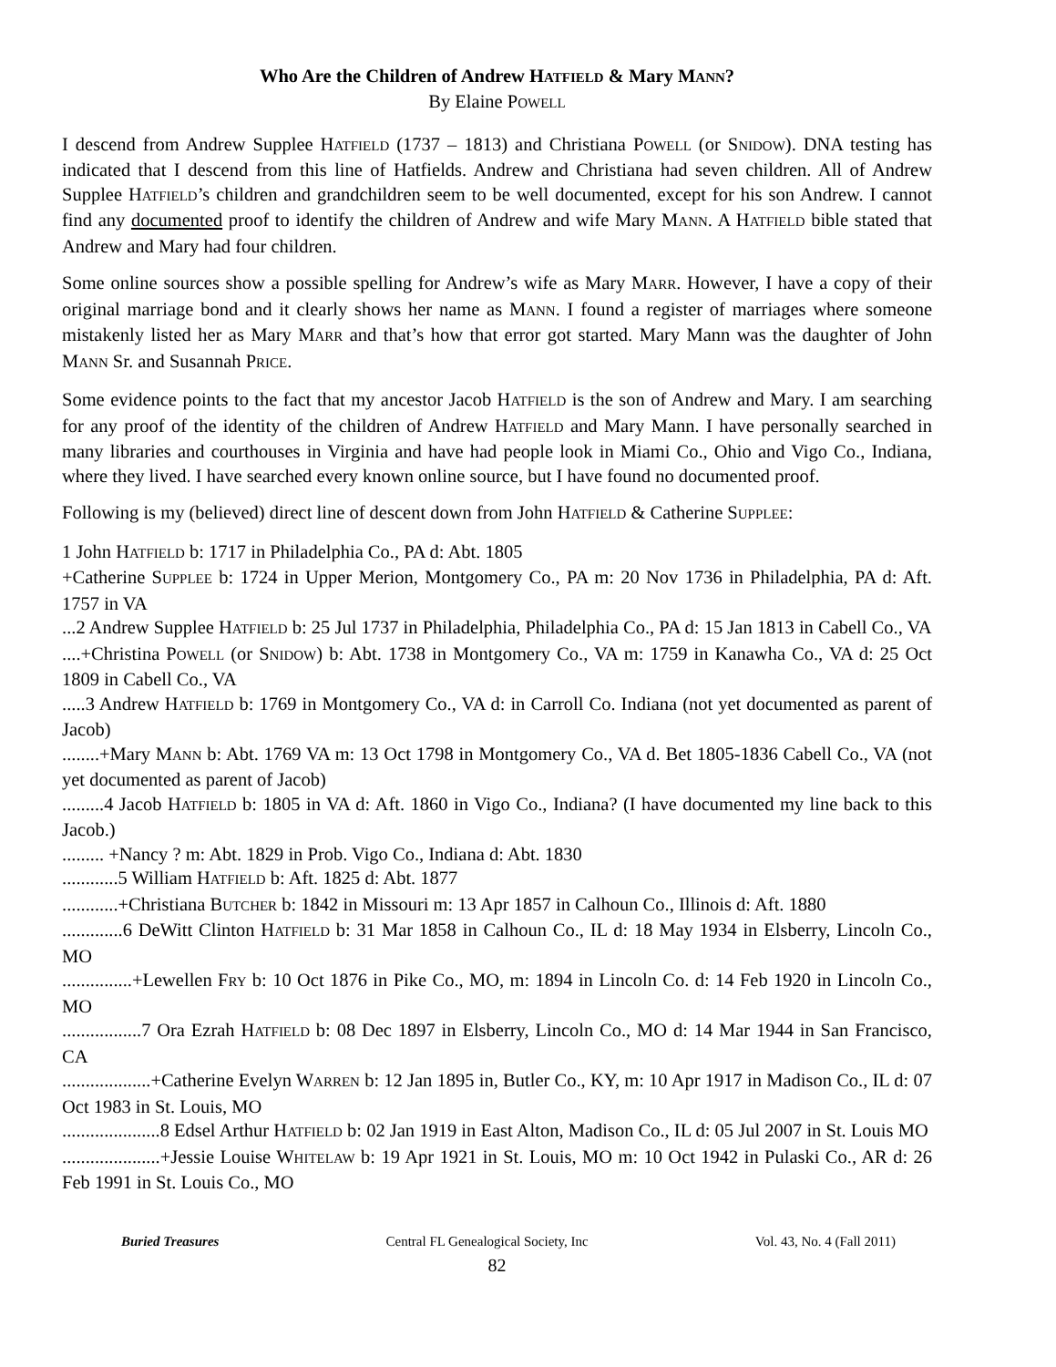Who Are the Children of Andrew HATFIELD & Mary MANN?
By Elaine POWELL
I descend from Andrew Supplee HATFIELD (1737 – 1813) and Christiana POWELL (or SNIDOW). DNA testing has indicated that I descend from this line of Hatfields. Andrew and Christiana had seven children. All of Andrew Supplee HATFIELD’s children and grandchildren seem to be well documented, except for his son Andrew. I cannot find any documented proof to identify the children of Andrew and wife Mary MANN. A HATFIELD bible stated that Andrew and Mary had four children.
Some online sources show a possible spelling for Andrew’s wife as Mary MARR. However, I have a copy of their original marriage bond and it clearly shows her name as MANN. I found a register of marriages where someone mistakenly listed her as Mary MARR and that’s how that error got started. Mary Mann was the daughter of John MANN Sr. and Susannah PRICE.
Some evidence points to the fact that my ancestor Jacob HATFIELD is the son of Andrew and Mary. I am searching for any proof of the identity of the children of Andrew HATFIELD and Mary Mann. I have personally searched in many libraries and courthouses in Virginia and have had people look in Miami Co., Ohio and Vigo Co., Indiana, where they lived. I have searched every known online source, but I have found no documented proof.
Following is my (believed) direct line of descent down from John HATFIELD & Catherine SUPPLEE:
1 John HATFIELD b: 1717 in Philadelphia Co., PA d: Abt. 1805
+Catherine SUPPLEE b: 1724 in Upper Merion, Montgomery Co., PA m: 20 Nov 1736 in Philadelphia, PA d: Aft. 1757 in VA
...2 Andrew Supplee HATFIELD b: 25 Jul 1737 in Philadelphia, Philadelphia Co., PA d: 15 Jan 1813 in Cabell Co., VA
....+Christina POWELL (or SNIDOW) b: Abt. 1738 in Montgomery Co., VA m: 1759 in Kanawha Co., VA d: 25 Oct 1809 in Cabell Co., VA
.....3 Andrew HATFIELD b: 1769 in Montgomery Co., VA d: in Carroll Co. Indiana (not yet documented as parent of Jacob)
........+Mary MANN b: Abt. 1769 VA m: 13 Oct 1798 in Montgomery Co., VA d. Bet 1805-1836 Cabell Co., VA (not yet documented as parent of Jacob)
.........4 Jacob HATFIELD b: 1805 in VA d: Aft. 1860 in Vigo Co., Indiana? (I have documented my line back to this Jacob.)
......... +Nancy ? m: Abt. 1829 in Prob. Vigo Co., Indiana d: Abt. 1830
............5 William HATFIELD b: Aft. 1825 d: Abt. 1877
............+Christiana BUTCHER b: 1842 in Missouri m: 13 Apr 1857 in Calhoun Co., Illinois d: Aft. 1880
.............6 DeWitt Clinton HATFIELD b: 31 Mar 1858 in Calhoun Co., IL d: 18 May 1934 in Elsberry, Lincoln Co., MO
...............+Lewellen FRY b: 10 Oct 1876 in Pike Co., MO, m: 1894 in Lincoln Co. d: 14 Feb 1920 in Lincoln Co., MO
.................7 Ora Ezrah HATFIELD b: 08 Dec 1897 in Elsberry, Lincoln Co., MO d: 14 Mar 1944 in San Francisco, CA
...................+Catherine Evelyn WARREN b: 12 Jan 1895 in, Butler Co., KY, m: 10 Apr 1917 in Madison Co., IL d: 07 Oct 1983 in St. Louis, MO
.....................8 Edsel Arthur HATFIELD b: 02 Jan 1919 in East Alton, Madison Co., IL d: 05 Jul 2007 in St. Louis MO
.....................+Jessie Louise WHITELAW b: 19 Apr 1921 in St. Louis, MO m: 10 Oct 1942 in Pulaski Co., AR d: 26 Feb 1991 in St. Louis Co., MO
Buried Treasures Central FL Genealogical Society, Inc Vol. 43, No. 4 (Fall 2011)
82